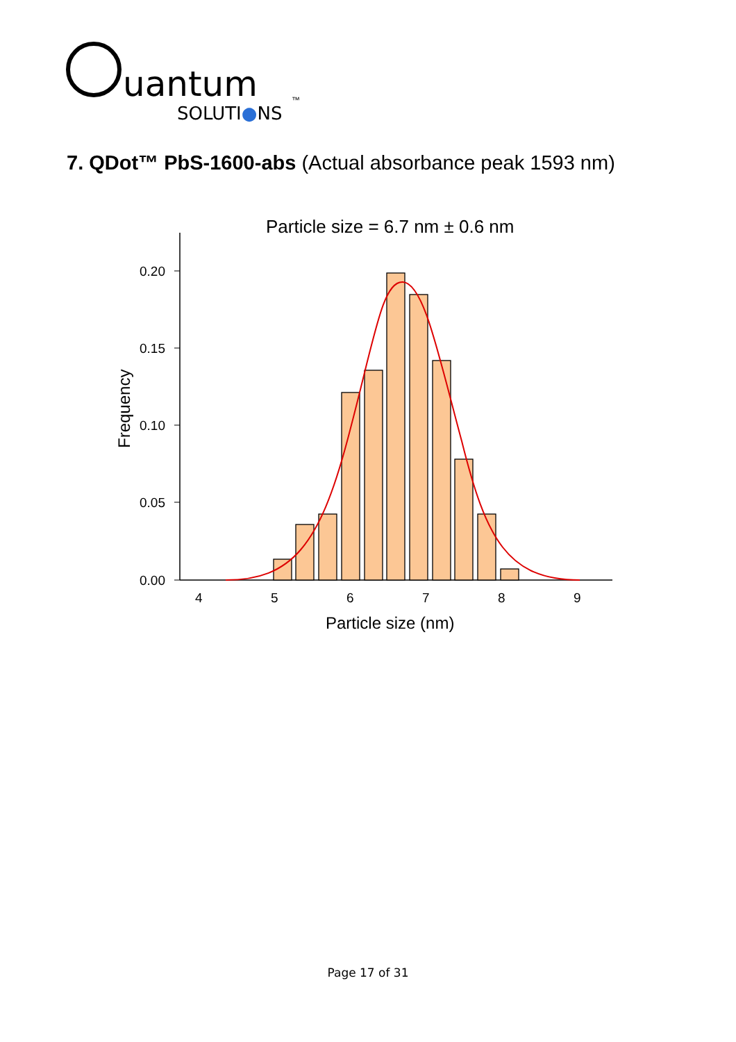uantum
SOLUTI●NS
™
7. QDot™ PbS-1600-abs (Actual absorbance peak 1593 nm)
Particle size = 6.7 nm ± 0.6 nm
0.20
0.15
0.10
0.05
0.00
Frequency
4
5
6
7
8
9
Particle size (nm)
Page 17 of 31